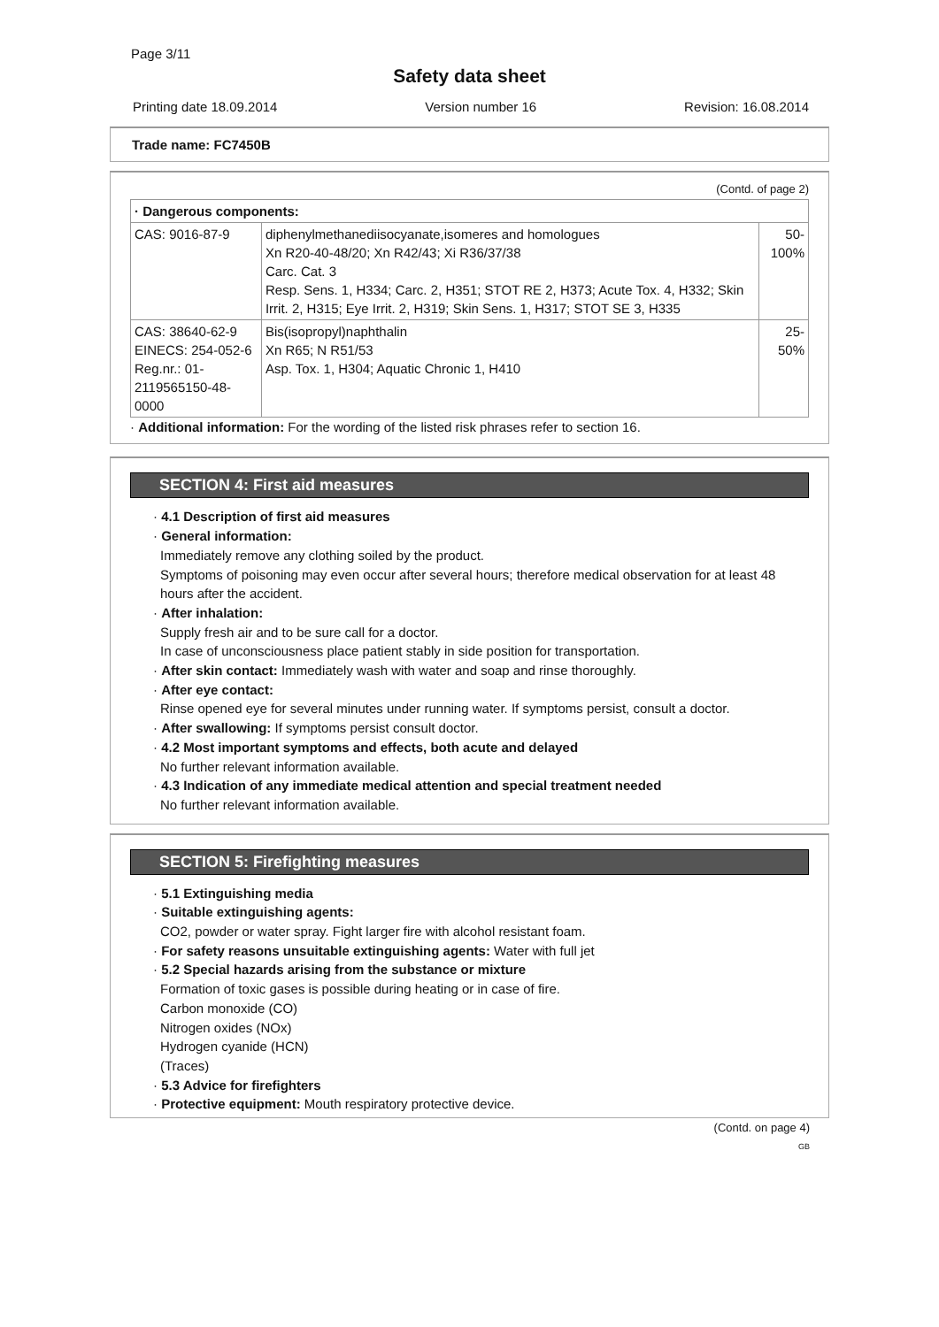Page 3/11
Safety data sheet
Printing date 18.09.2014 Version number 16 Revision: 16.08.2014
Trade name: FC7450B
(Contd. of page 2)
| · Dangerous components: | | |
| CAS: 9016-87-9 | diphenylmethanediisocyanate,isomeres and homologues Xn R20-40-48/20; Xn R42/43; Xi R36/37/38 Carc. Cat. 3 Resp. Sens. 1, H334; Carc. 2, H351; STOT RE 2, H373; Acute Tox. 4, H332; Skin Irrit. 2, H315; Eye Irrit. 2, H319; Skin Sens. 1, H317; STOT SE 3, H335 | 50-100% |
| CAS: 38640-62-9 EINECS: 254-052-6 Reg.nr.: 01-2119565150-48-0000 | Bis(isopropyl)naphthalin Xn R65; N R51/53 Asp. Tox. 1, H304; Aquatic Chronic 1, H410 | 25-50% |
· Additional information: For the wording of the listed risk phrases refer to section 16.
SECTION 4: First aid measures
· 4.1 Description of first aid measures
· General information:
Immediately remove any clothing soiled by the product.
Symptoms of poisoning may even occur after several hours; therefore medical observation for at least 48 hours after the accident.
· After inhalation:
Supply fresh air and to be sure call for a doctor.
In case of unconsciousness place patient stably in side position for transportation.
· After skin contact: Immediately wash with water and soap and rinse thoroughly.
· After eye contact:
Rinse opened eye for several minutes under running water. If symptoms persist, consult a doctor.
· After swallowing: If symptoms persist consult doctor.
· 4.2 Most important symptoms and effects, both acute and delayed
No further relevant information available.
· 4.3 Indication of any immediate medical attention and special treatment needed
No further relevant information available.
SECTION 5: Firefighting measures
· 5.1 Extinguishing media
· Suitable extinguishing agents:
CO2, powder or water spray. Fight larger fire with alcohol resistant foam.
· For safety reasons unsuitable extinguishing agents: Water with full jet
· 5.2 Special hazards arising from the substance or mixture
Formation of toxic gases is possible during heating or in case of fire.
Carbon monoxide (CO)
Nitrogen oxides (NOx)
Hydrogen cyanide (HCN)
(Traces)
· 5.3 Advice for firefighters
· Protective equipment: Mouth respiratory protective device.
(Contd. on page 4)
GB